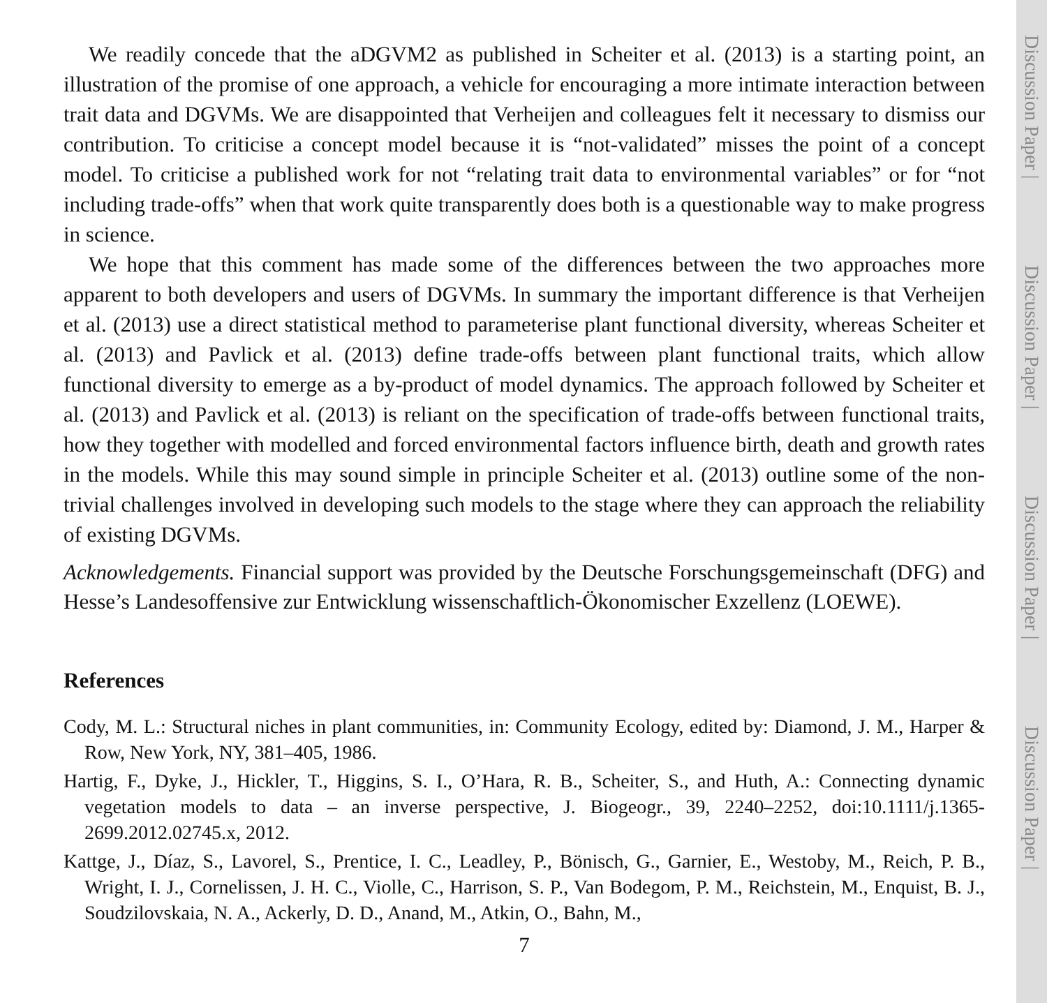We readily concede that the aDGVM2 as published in Scheiter et al. (2013) is a starting point, an illustration of the promise of one approach, a vehicle for encouraging a more intimate interaction between trait data and DGVMs. We are disappointed that Verheijen and colleagues felt it necessary to dismiss our contribution. To criticise a concept model because it is “not-validated” misses the point of a concept model. To criticise a published work for not “relating trait data to environmental variables” or for “not including trade-offs” when that work quite transparently does both is a questionable way to make progress in science.
We hope that this comment has made some of the differences between the two approaches more apparent to both developers and users of DGVMs. In summary the important difference is that Verheijen et al. (2013) use a direct statistical method to parameterise plant functional diversity, whereas Scheiter et al. (2013) and Pavlick et al. (2013) define trade-offs between plant functional traits, which allow functional diversity to emerge as a by-product of model dynamics. The approach followed by Scheiter et al. (2013) and Pavlick et al. (2013) is reliant on the specification of trade-offs between functional traits, how they together with modelled and forced environmental factors influence birth, death and growth rates in the models. While this may sound simple in principle Scheiter et al. (2013) outline some of the non-trivial challenges involved in developing such models to the stage where they can approach the reliability of existing DGVMs.
Acknowledgements. Financial support was provided by the Deutsche Forschungsgemeinschaft (DFG) and Hesse’s Landesoffensive zur Entwicklung wissenschaftlich-Ökonomischer Exzellenz (LOEWE).
References
Cody, M. L.: Structural niches in plant communities, in: Community Ecology, edited by: Diamond, J. M., Harper & Row, New York, NY, 381–405, 1986.
Hartig, F., Dyke, J., Hickler, T., Higgins, S. I., O’Hara, R. B., Scheiter, S., and Huth, A.: Connecting dynamic vegetation models to data – an inverse perspective, J. Biogeogr., 39, 2240–2252, doi:10.1111/j.1365-2699.2012.02745.x, 2012.
Kattge, J., Díaz, S., Lavorel, S., Prentice, I. C., Leadley, P., Bönisch, G., Garnier, E., Westoby, M., Reich, P. B., Wright, I. J., Cornelissen, J. H. C., Violle, C., Harrison, S. P., Van Bodegom, P. M., Reichstein, M., Enquist, B. J., Soudzilovskaia, N. A., Ackerly, D. D., Anand, M., Atkin, O., Bahn, M.,
7
Discussion Paper |
Discussion Paper |
Discussion Paper |
Discussion Paper |